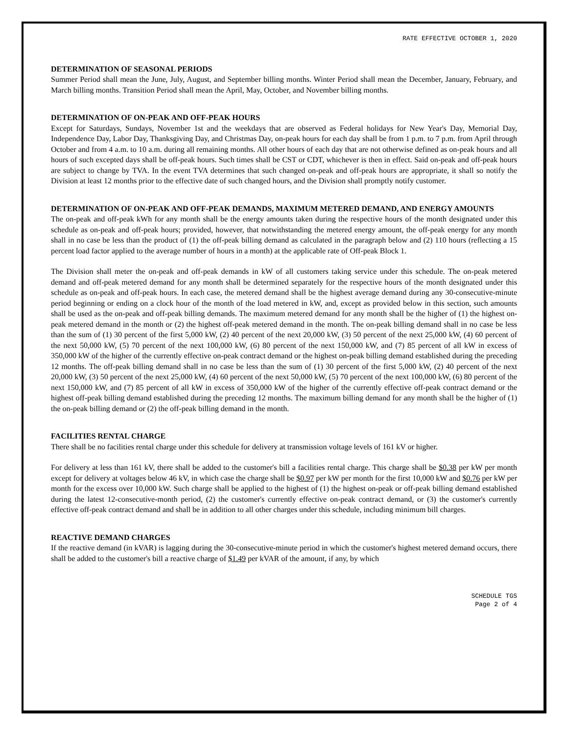RATE EFFECTIVE OCTOBER 1, 2020
DETERMINATION OF SEASONAL PERIODS
Summer Period shall mean the June, July, August, and September billing months. Winter Period shall mean the December, January, February, and March billing months. Transition Period shall mean the April, May, October, and November billing months.
DETERMINATION OF ON-PEAK AND OFF-PEAK HOURS
Except for Saturdays, Sundays, November 1st and the weekdays that are observed as Federal holidays for New Year's Day, Memorial Day, Independence Day, Labor Day, Thanksgiving Day, and Christmas Day, on-peak hours for each day shall be from 1 p.m. to 7 p.m. from April through October and from 4 a.m. to 10 a.m. during all remaining months. All other hours of each day that are not otherwise defined as on-peak hours and all hours of such excepted days shall be off-peak hours. Such times shall be CST or CDT, whichever is then in effect. Said on-peak and off-peak hours are subject to change by TVA. In the event TVA determines that such changed on-peak and off-peak hours are appropriate, it shall so notify the Division at least 12 months prior to the effective date of such changed hours, and the Division shall promptly notify customer.
DETERMINATION OF ON-PEAK AND OFF-PEAK DEMANDS, MAXIMUM METERED DEMAND, AND ENERGY AMOUNTS
The on-peak and off-peak kWh for any month shall be the energy amounts taken during the respective hours of the month designated under this schedule as on-peak and off-peak hours; provided, however, that notwithstanding the metered energy amount, the off-peak energy for any month shall in no case be less than the product of (1) the off-peak billing demand as calculated in the paragraph below and (2) 110 hours (reflecting a 15 percent load factor applied to the average number of hours in a month) at the applicable rate of Off-peak Block 1.
The Division shall meter the on-peak and off-peak demands in kW of all customers taking service under this schedule. The on-peak metered demand and off-peak metered demand for any month shall be determined separately for the respective hours of the month designated under this schedule as on-peak and off-peak hours. In each case, the metered demand shall be the highest average demand during any 30-consecutive-minute period beginning or ending on a clock hour of the month of the load metered in kW, and, except as provided below in this section, such amounts shall be used as the on-peak and off-peak billing demands. The maximum metered demand for any month shall be the higher of (1) the highest on-peak metered demand in the month or (2) the highest off-peak metered demand in the month. The on-peak billing demand shall in no case be less than the sum of (1) 30 percent of the first 5,000 kW, (2) 40 percent of the next 20,000 kW, (3) 50 percent of the next 25,000 kW, (4) 60 percent of the next 50,000 kW, (5) 70 percent of the next 100,000 kW, (6) 80 percent of the next 150,000 kW, and (7) 85 percent of all kW in excess of 350,000 kW of the higher of the currently effective on-peak contract demand or the highest on-peak billing demand established during the preceding 12 months. The off-peak billing demand shall in no case be less than the sum of (1) 30 percent of the first 5,000 kW, (2) 40 percent of the next 20,000 kW, (3) 50 percent of the next 25,000 kW, (4) 60 percent of the next 50,000 kW, (5) 70 percent of the next 100,000 kW, (6) 80 percent of the next 150,000 kW, and (7) 85 percent of all kW in excess of 350,000 kW of the higher of the currently effective off-peak contract demand or the highest off-peak billing demand established during the preceding 12 months. The maximum billing demand for any month shall be the higher of (1) the on-peak billing demand or (2) the off-peak billing demand in the month.
FACILITIES RENTAL CHARGE
There shall be no facilities rental charge under this schedule for delivery at transmission voltage levels of 161 kV or higher.
For delivery at less than 161 kV, there shall be added to the customer's bill a facilities rental charge. This charge shall be $0.38 per kW per month except for delivery at voltages below 46 kV, in which case the charge shall be $0.97 per kW per month for the first 10,000 kW and $0.76 per kW per month for the excess over 10,000 kW. Such charge shall be applied to the highest of (1) the highest on-peak or off-peak billing demand established during the latest 12-consecutive-month period, (2) the customer's currently effective on-peak contract demand, or (3) the customer's currently effective off-peak contract demand and shall be in addition to all other charges under this schedule, including minimum bill charges.
REACTIVE DEMAND CHARGES
If the reactive demand (in kVAR) is lagging during the 30-consecutive-minute period in which the customer's highest metered demand occurs, there shall be added to the customer's bill a reactive charge of $1.49 per kVAR of the amount, if any, by which
SCHEDULE TGS
Page 2 of 4